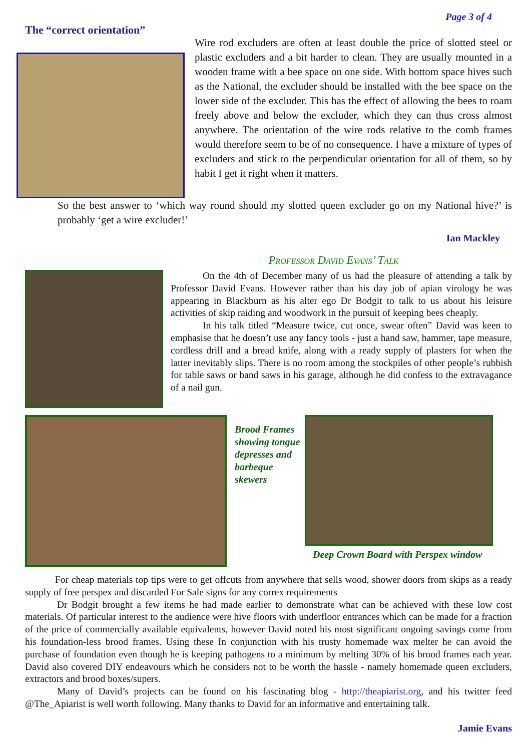Page 3 of 4
The “correct orientation”
Wire rod excluders are often at least double the price of slotted steel or plastic excluders and a bit harder to clean. They are usually mounted in a wooden frame with a bee space on one side. With bottom space hives such as the National, the excluder should be installed with the bee space on the lower side of the excluder. This has the effect of allowing the bees to roam freely above and below the excluder, which they can thus cross almost anywhere. The orientation of the wire rods relative to the comb frames would therefore seem to be of no consequence. I have a mixture of types of excluders and stick to the perpendicular orientation for all of them, so by habit I get it right when it matters.
So the best answer to ‘which way round should my slotted queen excluder go on my National hive?’ is probably ‘get a wire excluder!’
Ian Mackley
Professor David Evans’ Talk
On the 4th of December many of us had the pleasure of attending a talk by Professor David Evans. However rather than his day job of apian virology he was appearing in Blackburn as his alter ego Dr Bodgit to talk to us about his leisure activities of skip raiding and woodwork in the pursuit of keeping bees cheaply.
In his talk titled “Measure twice, cut once, swear often” David was keen to emphasise that he doesn’t use any fancy tools - just a hand saw, hammer, tape measure, cordless drill and a bread knife, along with a ready supply of plasters for when the latter inevitably slips. There is no room among the stockpiles of other people’s rubbish for table saws or band saws in his garage, although he did confess to the extravagance of a nail gun.
Brood Frames showing tongue depresses and barbeque skewers
Deep Crown Board with Perspex window
For cheap materials top tips were to get offcuts from anywhere that sells wood, shower doors from skips as a ready supply of free perspex and discarded For Sale signs for any correx requirements
Dr Bodgit brought a few items he had made earlier to demonstrate what can be achieved with these low cost materials. Of particular interest to the audience were hive floors with underfloor entrances which can be made for a fraction of the price of commercially available equivalents, however David noted his most significant ongoing savings come from his foundation-less brood frames. Using these In conjunction with his trusty homemade wax melter he can avoid the purchase of foundation even though he is keeping pathogens to a minimum by melting 30% of his brood frames each year. David also covered DIY endeavours which he considers not to be worth the hassle - namely homemade queen excluders, extractors and brood boxes/supers.
Many of David’s projects can be found on his fascinating blog - http://theapiarist.org, and his twitter feed @The_Apiarist is well worth following. Many thanks to David for an informative and entertaining talk.
Jamie Evans